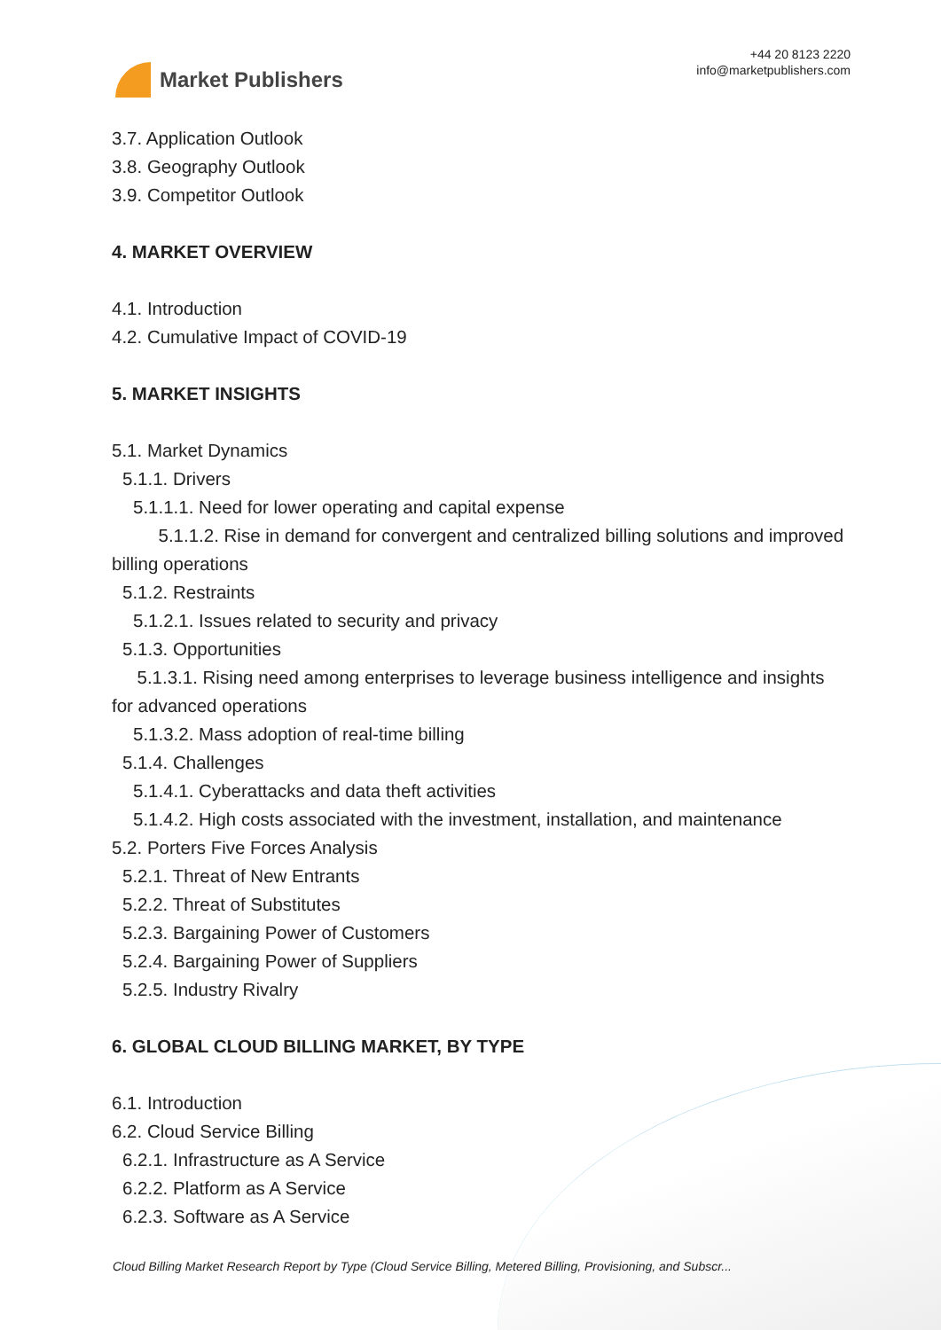Market Publishers
+44 20 8123 2220
info@marketpublishers.com
3.7. Application Outlook
3.8. Geography Outlook
3.9. Competitor Outlook
4. MARKET OVERVIEW
4.1. Introduction
4.2. Cumulative Impact of COVID-19
5. MARKET INSIGHTS
5.1. Market Dynamics
5.1.1. Drivers
5.1.1.1. Need for lower operating and capital expense
5.1.1.2. Rise in demand for convergent and centralized billing solutions and improved billing operations
5.1.2. Restraints
5.1.2.1. Issues related to security and privacy
5.1.3. Opportunities
5.1.3.1. Rising need among enterprises to leverage business intelligence and insights for advanced operations
5.1.3.2. Mass adoption of real-time billing
5.1.4. Challenges
5.1.4.1. Cyberattacks and data theft activities
5.1.4.2. High costs associated with the investment, installation, and maintenance
5.2. Porters Five Forces Analysis
5.2.1. Threat of New Entrants
5.2.2. Threat of Substitutes
5.2.3. Bargaining Power of Customers
5.2.4. Bargaining Power of Suppliers
5.2.5. Industry Rivalry
6. GLOBAL CLOUD BILLING MARKET, BY TYPE
6.1. Introduction
6.2. Cloud Service Billing
6.2.1. Infrastructure as A Service
6.2.2. Platform as A Service
6.2.3. Software as A Service
Cloud Billing Market Research Report by Type (Cloud Service Billing, Metered Billing, Provisioning, and Subscr...